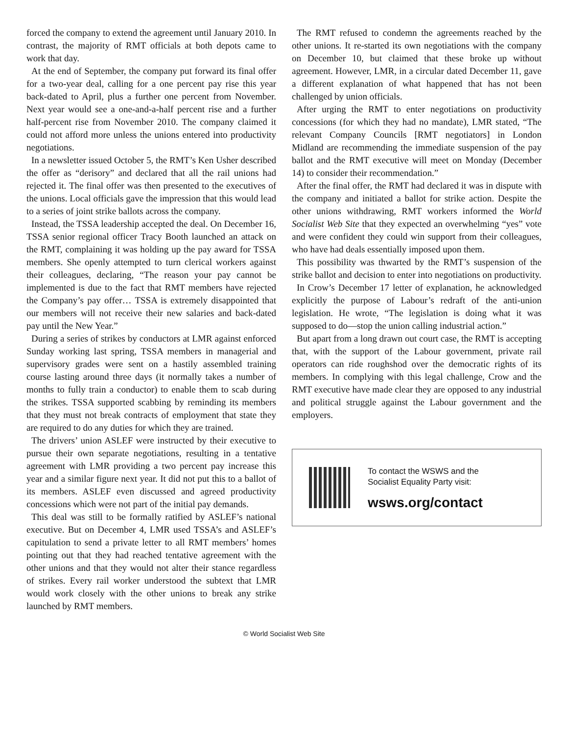forced the company to extend the agreement until January 2010. In contrast, the majority of RMT officials at both depots came to work that day.
At the end of September, the company put forward its final offer for a two-year deal, calling for a one percent pay rise this year back-dated to April, plus a further one percent from November. Next year would see a one-and-a-half percent rise and a further half-percent rise from November 2010. The company claimed it could not afford more unless the unions entered into productivity negotiations.
In a newsletter issued October 5, the RMT’s Ken Usher described the offer as “derisory” and declared that all the rail unions had rejected it. The final offer was then presented to the executives of the unions. Local officials gave the impression that this would lead to a series of joint strike ballots across the company.
Instead, the TSSA leadership accepted the deal. On December 16, TSSA senior regional officer Tracy Booth launched an attack on the RMT, complaining it was holding up the pay award for TSSA members. She openly attempted to turn clerical workers against their colleagues, declaring, “The reason your pay cannot be implemented is due to the fact that RMT members have rejected the Company’s pay offer… TSSA is extremely disappointed that our members will not receive their new salaries and back-dated pay until the New Year.”
During a series of strikes by conductors at LMR against enforced Sunday working last spring, TSSA members in managerial and supervisory grades were sent on a hastily assembled training course lasting around three days (it normally takes a number of months to fully train a conductor) to enable them to scab during the strikes. TSSA supported scabbing by reminding its members that they must not break contracts of employment that state they are required to do any duties for which they are trained.
The drivers’ union ASLEF were instructed by their executive to pursue their own separate negotiations, resulting in a tentative agreement with LMR providing a two percent pay increase this year and a similar figure next year. It did not put this to a ballot of its members. ASLEF even discussed and agreed productivity concessions which were not part of the initial pay demands.
This deal was still to be formally ratified by ASLEF’s national executive. But on December 4, LMR used TSSA’s and ASLEF’s capitulation to send a private letter to all RMT members’ homes pointing out that they had reached tentative agreement with the other unions and that they would not alter their stance regardless of strikes. Every rail worker understood the subtext that LMR would work closely with the other unions to break any strike launched by RMT members.
The RMT refused to condemn the agreements reached by the other unions. It re-started its own negotiations with the company on December 10, but claimed that these broke up without agreement. However, LMR, in a circular dated December 11, gave a different explanation of what happened that has not been challenged by union officials.
After urging the RMT to enter negotiations on productivity concessions (for which they had no mandate), LMR stated, “The relevant Company Councils [RMT negotiators] in London Midland are recommending the immediate suspension of the pay ballot and the RMT executive will meet on Monday (December 14) to consider their recommendation.”
After the final offer, the RMT had declared it was in dispute with the company and initiated a ballot for strike action. Despite the other unions withdrawing, RMT workers informed the World Socialist Web Site that they expected an overwhelming “yes” vote and were confident they could win support from their colleagues, who have had deals essentially imposed upon them.
This possibility was thwarted by the RMT’s suspension of the strike ballot and decision to enter into negotiations on productivity.
In Crow’s December 17 letter of explanation, he acknowledged explicitly the purpose of Labour’s redraft of the anti-union legislation. He wrote, “The legislation is doing what it was supposed to do—stop the union calling industrial action.”
But apart from a long drawn out court case, the RMT is accepting that, with the support of the Labour government, private rail operators can ride roughshod over the democratic rights of its members. In complying with this legal challenge, Crow and the RMT executive have made clear they are opposed to any industrial and political struggle against the Labour government and the employers.
To contact the WSWS and the
Socialist Equality Party visit:
wsws.org/contact
© World Socialist Web Site